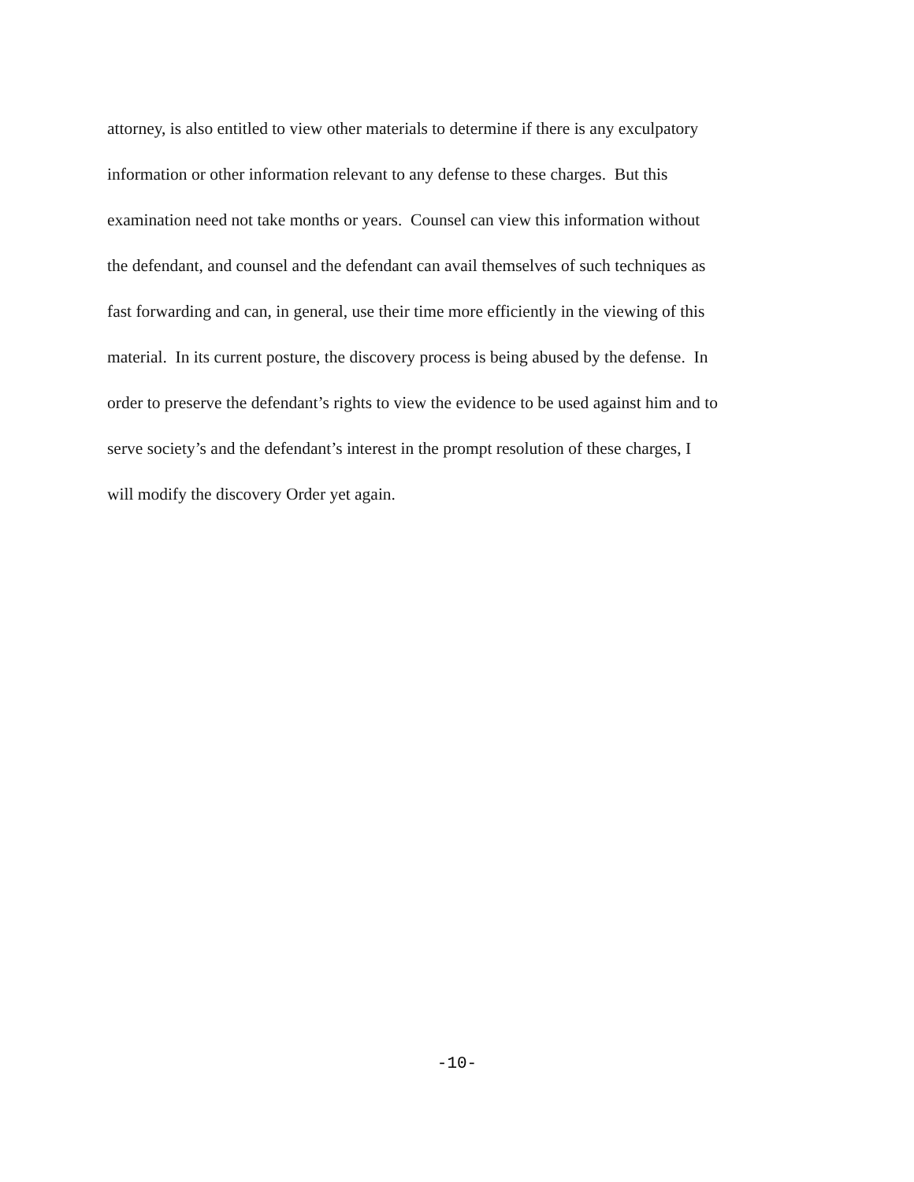attorney, is also entitled to view other materials to determine if there is any exculpatory
information or other information relevant to any defense to these charges. But this
examination need not take months or years. Counsel can view this information without
the defendant, and counsel and the defendant can avail themselves of such techniques as
fast forwarding and can, in general, use their time more efficiently in the viewing of this
material. In its current posture, the discovery process is being abused by the defense. In
order to preserve the defendant’s rights to view the evidence to be used against him and to
serve society’s and the defendant’s interest in the prompt resolution of these charges, I
will modify the discovery Order yet again.
-10-